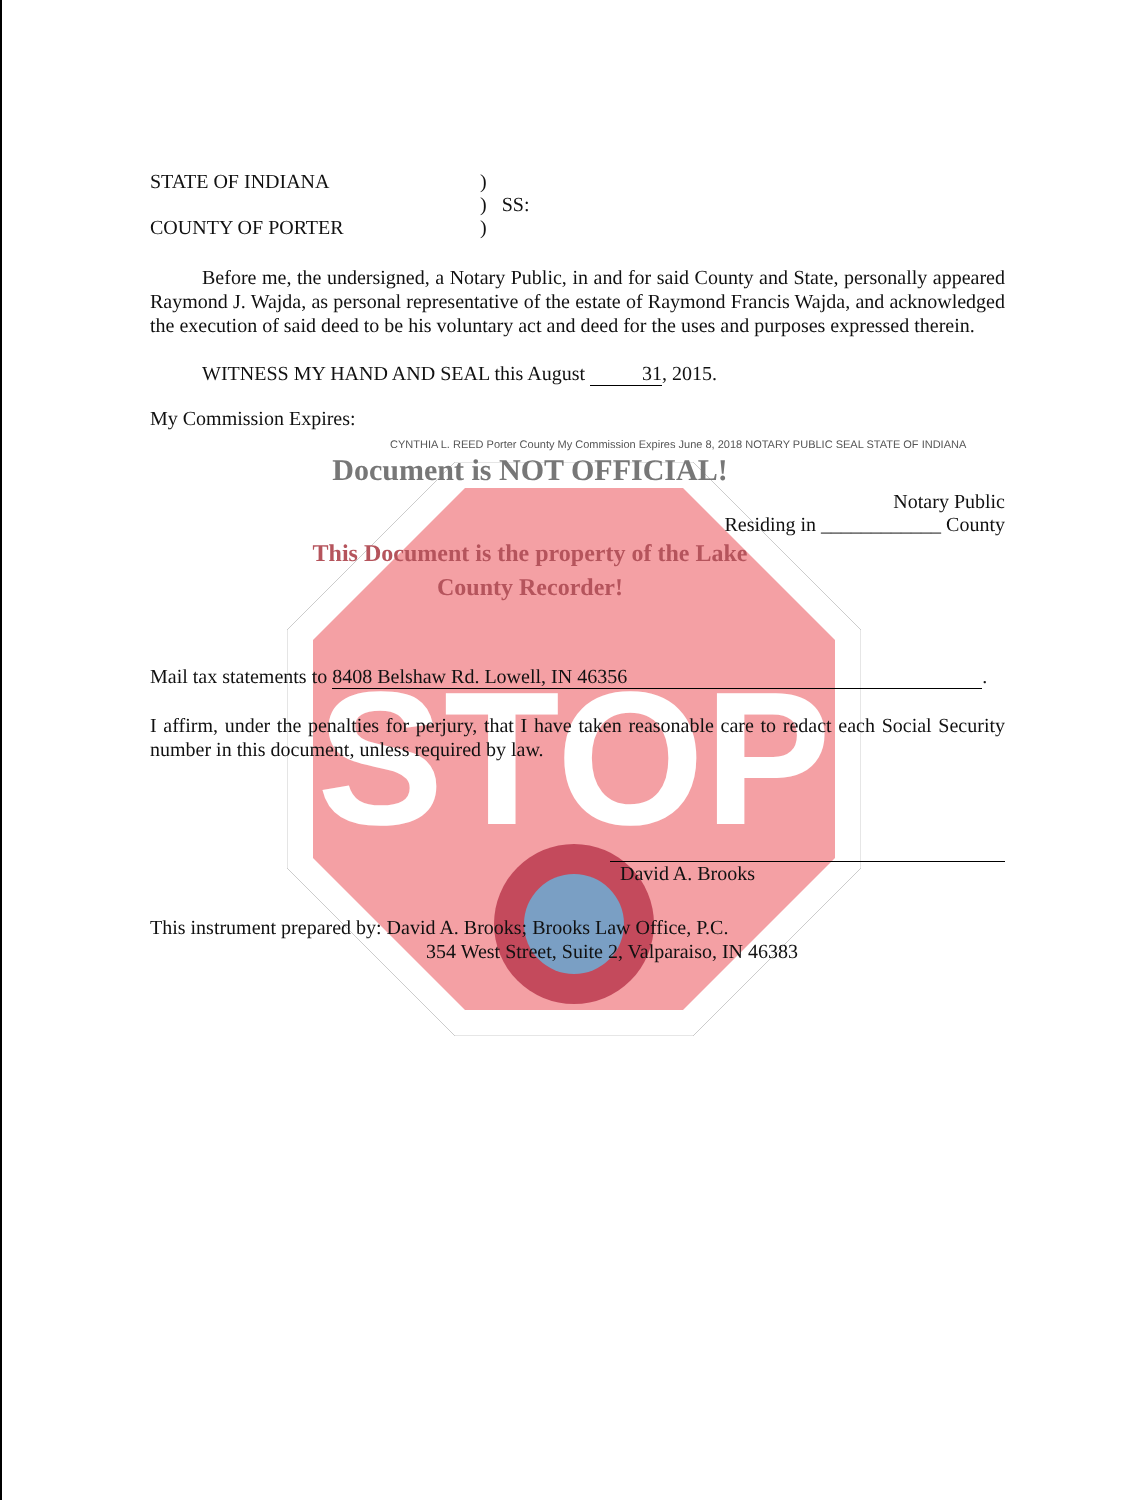STOP
STATE OF INDIANA )
) SS:
COUNTY OF PORTER )
Before me, the undersigned, a Notary Public, in and for said County and State, personally appeared Raymond J. Wajda, as personal representative of the estate of Raymond Francis Wajda, and acknowledged the execution of said deed to be his voluntary act and deed for the uses and purposes expressed therein.
WITNESS MY HAND AND SEAL this August 31, 2015.
My Commission Expires:
CYNTHIA L. REED Porter County My Commission Expires June 8, 2018 NOTARY PUBLIC SEAL STATE OF INDIANA
Document is NOT OFFICIAL!
Notary Public
Residing in ____________ County
This Document is the property of the Lake County Recorder!
Mail tax statements to 8408 Belshaw Rd. Lowell, IN 46356.
I affirm, under the penalties for perjury, that I have taken reasonable care to redact each Social Security number in this document, unless required by law.
David A. Brooks
This instrument prepared by: David A. Brooks; Brooks Law Office, P.C.
354 West Street, Suite 2, Valparaiso, IN 46383